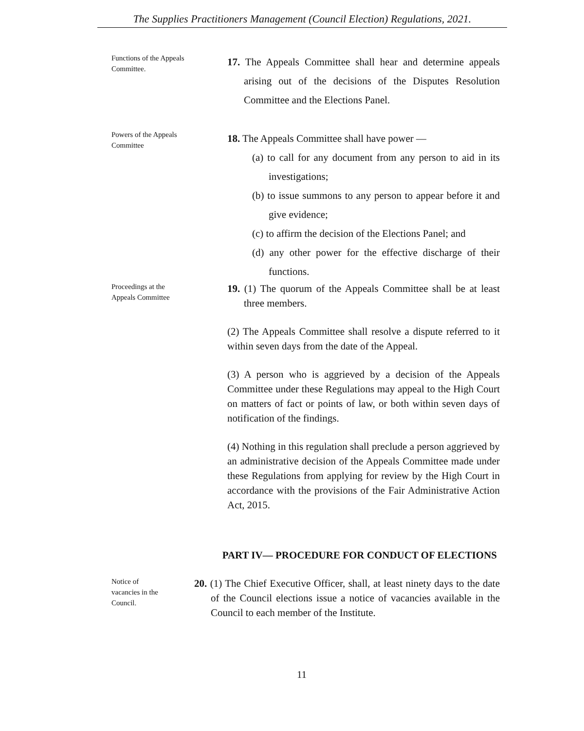The Supplies Practitioners Management (Council Election) Regulations, 2021.
Functions of the Appeals Committee.
17. The Appeals Committee shall hear and determine appeals arising out of the decisions of the Disputes Resolution Committee and the Elections Panel.
Powers of the Appeals Committee
18. The Appeals Committee shall have power —
(a) to call for any document from any person to aid in its investigations;
(b) to issue summons to any person to appear before it and give evidence;
(c) to affirm the decision of the Elections Panel; and
(d) any other power for the effective discharge of their functions.
Proceedings at the Appeals Committee
19. (1) The quorum of the Appeals Committee shall be at least three members.
(2) The Appeals Committee shall resolve a dispute referred to it within seven days from the date of the Appeal.
(3) A person who is aggrieved by a decision of the Appeals Committee under these Regulations may appeal to the High Court on matters of fact or points of law, or both within seven days of notification of the findings.
(4) Nothing in this regulation shall preclude a person aggrieved by an administrative decision of the Appeals Committee made under these Regulations from applying for review by the High Court in accordance with the provisions of the Fair Administrative Action Act, 2015.
PART IV— PROCEDURE FOR CONDUCT OF ELECTIONS
Notice of vacancies in the Council.
20. (1) The Chief Executive Officer, shall, at least ninety days to the date of the Council elections issue a notice of vacancies available in the Council to each member of the Institute.
11